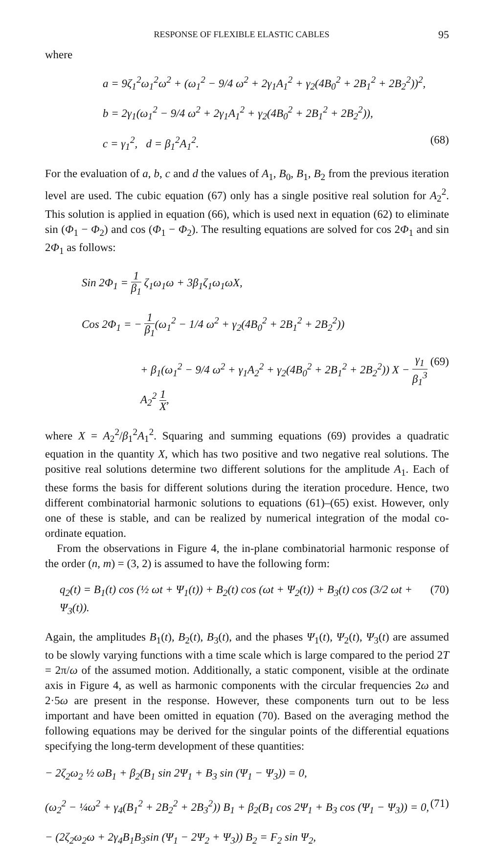RESPONSE OF FLEXIBLE ELASTIC CABLES 95
where
a = 9ζ<sub>1</sub><sup>2</sup>ω<sub>1</sub><sup>2</sup>ω<sup>2</sup> + (ω<sub>1</sub><sup>2</sup> − 9/4 ω<sup>2</sup> + 2γ<sub>1</sub>A<sub>1</sub><sup>2</sup> + γ<sub>2</sub>(4B<sub>0</sub><sup>2</sup> + 2B<sub>1</sub><sup>2</sup> + 2B<sub>2</sub><sup>2</sup>))<sup>2</sup>,
b = 2γ<sub>1</sub>(ω<sub>1</sub><sup>2</sup> − 9/4 ω<sup>2</sup> + 2γ<sub>1</sub>A<sub>1</sub><sup>2</sup> + γ<sub>2</sub>(4B<sub>0</sub><sup>2</sup> + 2B<sub>1</sub><sup>2</sup> + 2B<sub>2</sub><sup>2</sup>)),
c = γ<sub>1</sub><sup>2</sup>, d = β<sub>1</sub><sup>2</sup>A<sub>1</sub><sup>2</sup>. (68)
For the evaluation of a, b, c and d the values of A<sub>1</sub>, B<sub>0</sub>, B<sub>1</sub>, B<sub>2</sub> from the previous iteration level are used. The cubic equation (67) only has a single positive real solution for A<sub>2</sub><sup>2</sup>. This solution is applied in equation (66), which is used next in equation (62) to eliminate sin (Φ<sub>1</sub> − Φ<sub>2</sub>) and cos (Φ<sub>1</sub> − Φ<sub>2</sub>). The resulting equations are solved for cos 2Φ<sub>1</sub> and sin 2Φ<sub>1</sub> as follows:
Sin 2Φ<sub>1</sub> = 1 β<sub>1</sub> ζ<sub>1</sub>ω<sub>1</sub>ω + 3β<sub>1</sub>ζ<sub>1</sub>ω<sub>1</sub>ωX,
Cos 2Φ<sub>1</sub> = − 1 β<sub>1</sub>(ω<sub>1</sub><sup>2</sup> − 1/4 ω<sup>2</sup> + γ<sub>2</sub>(4B<sub>0</sub><sup>2</sup> + 2B<sub>1</sub><sup>2</sup> + 2B<sub>2</sub><sup>2</sup>))
+ β<sub>1</sub>(ω<sub>1</sub><sup>2</sup> − 9/4 ω<sup>2</sup> + γ<sub>1</sub>A<sub>2</sub><sup>2</sup> + γ<sub>2</sub>(4B<sub>0</sub><sup>2</sup> + 2B<sub>1</sub><sup>2</sup> + 2B<sub>2</sub><sup>2</sup>)) X − γ<sub>1</sub> β<sub>1</sub><sup>3</sup> A<sub>2</sub><sup>2</sup> 1 X, (69)
where X = A<sub>2</sub><sup>2</sup>/β<sub>1</sub><sup>2</sup>A<sub>1</sub><sup>2</sup>. Squaring and summing equations (69) provides a quadratic equation in the quantity X, which has two positive and two negative real solutions. The positive real solutions determine two different solutions for the amplitude A<sub>1</sub>. Each of these forms the basis for different solutions during the iteration procedure. Hence, two different combinatorial harmonic solutions to equations (61)–(65) exist. However, only one of these is stable, and can be realized by numerical integration of the modal co-ordinate equation.
From the observations in Figure 4, the in-plane combinatorial harmonic response of the order (n, m) = (3, 2) is assumed to have the following form:
q<sub>2</sub>(t) = B<sub>1</sub>(t) cos (½ ωt + Ψ<sub>1</sub>(t)) + B<sub>2</sub>(t) cos (ωt + Ψ<sub>2</sub>(t)) + B<sub>3</sub>(t) cos (3/2 ωt + Ψ<sub>3</sub>(t)). (70)
Again, the amplitudes B<sub>1</sub>(t), B<sub>2</sub>(t), B<sub>3</sub>(t), and the phases Ψ<sub>1</sub>(t), Ψ<sub>2</sub>(t), Ψ<sub>3</sub>(t) are assumed to be slowly varying functions with a time scale which is large compared to the period 2T = 2π/ω of the assumed motion. Additionally, a static component, visible at the ordinate axis in Figure 4, as well as harmonic components with the circular frequencies 2ω and 2·5ω are present in the response. However, these components turn out to be less important and have been omitted in equation (70). Based on the averaging method the following equations may be derived for the singular points of the differential equations specifying the long-term development of these quantities:
− 2ζ<sub>2</sub>ω<sub>2</sub> ½ ωB<sub>1</sub> + β<sub>2</sub>(B<sub>1</sub> sin 2Ψ<sub>1</sub> + B<sub>3</sub> sin (Ψ<sub>1</sub> − Ψ<sub>3</sub>)) = 0,
(ω<sub>2</sub><sup>2</sup> − ¼ω<sup>2</sup> + γ<sub>4</sub>(B<sub>1</sub><sup>2</sup> + 2B<sub>2</sub><sup>2</sup> + 2B<sub>3</sub><sup>2</sup>)) B<sub>1</sub> + β<sub>2</sub>(B<sub>1</sub> cos 2Ψ<sub>1</sub> + B<sub>3</sub> cos (Ψ<sub>1</sub> − Ψ<sub>3</sub>)) = 0, (71)
− (2ζ<sub>2</sub>ω<sub>2</sub>ω + 2γ<sub>4</sub>B<sub>1</sub>B<sub>3</sub>sin (Ψ<sub>1</sub> − 2Ψ<sub>2</sub> + Ψ<sub>3</sub>)) B<sub>2</sub> = F<sub>2</sub> sin Ψ<sub>2</sub>,